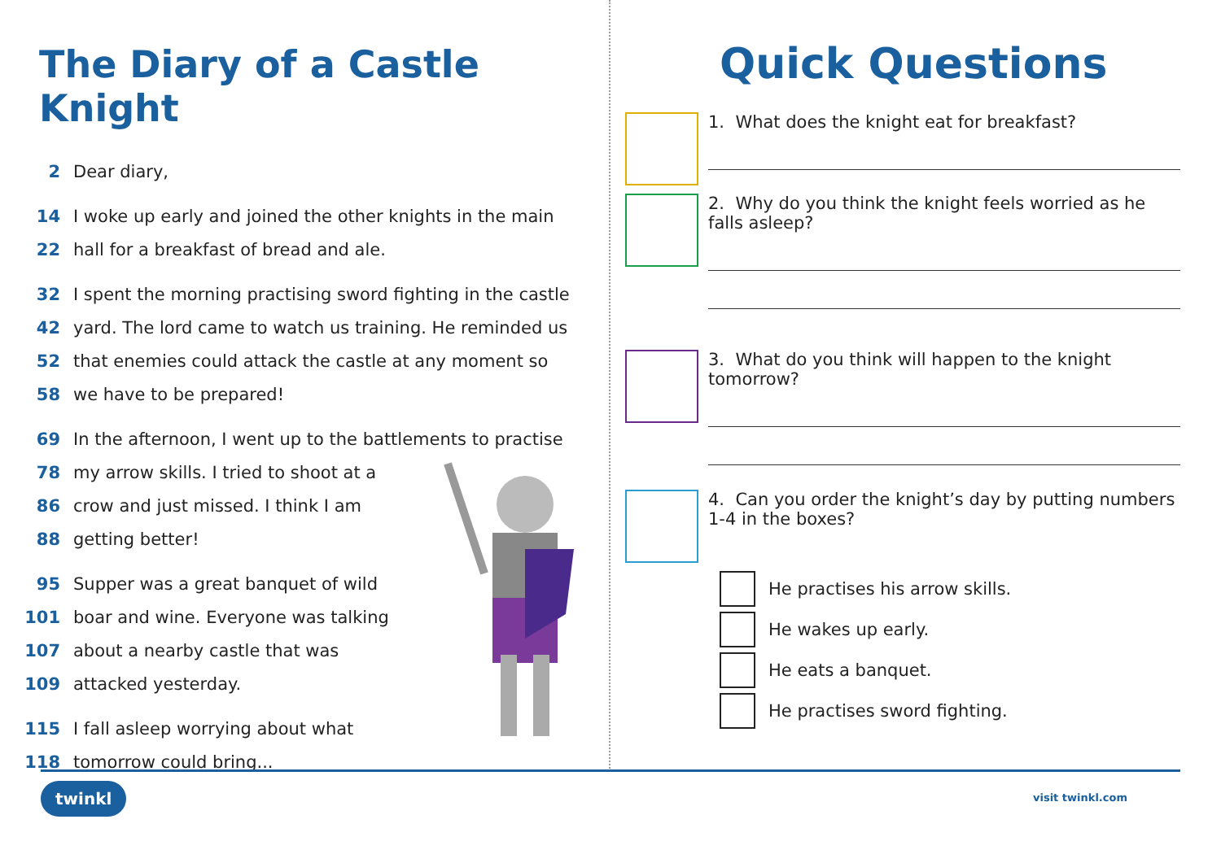The Diary of a Castle Knight
2 Dear diary,
14 I woke up early and joined the other knights in the main
22 hall for a breakfast of bread and ale.
32 I spent the morning practising sword fighting in the castle
42 yard. The lord came to watch us training. He reminded us
52 that enemies could attack the castle at any moment so
58 we have to be prepared!
69 In the afternoon, I went up to the battlements to practise
78 my arrow skills. I tried to shoot at a
86 crow and just missed. I think I am
88 getting better!
95 Supper was a great banquet of wild
101 boar and wine. Everyone was talking
107 about a nearby castle that was
109 attacked yesterday.
115 I fall asleep worrying about what
118 tomorrow could bring...
Quick Questions
1. What does the knight eat for breakfast?
2. Why do you think the knight feels worried as he falls asleep?
3. What do you think will happen to the knight tomorrow?
4. Can you order the knight’s day by putting numbers 1-4 in the boxes?
He practises his arrow skills.
He wakes up early.
He eats a banquet.
He practises sword fighting.
twinkl visit twinkl.com